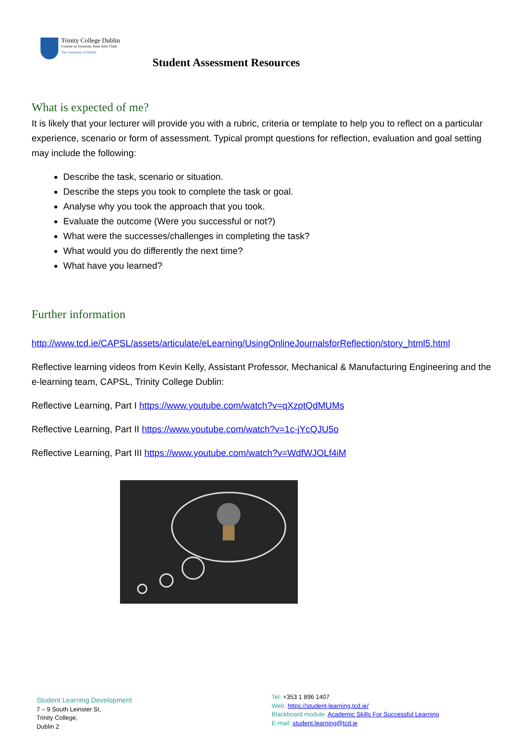Trinity College Dublin
Coláiste na Tríonóide, Baile Átha Cliath
The University of Dublin
Student Assessment Resources
What is expected of me?
It is likely that your lecturer will provide you with a rubric, criteria or template to help you to reflect on a particular experience, scenario or form of assessment. Typical prompt questions for reflection, evaluation and goal setting may include the following:
Describe the task, scenario or situation.
Describe the steps you took to complete the task or goal.
Analyse why you took the approach that you took.
Evaluate the outcome (Were you successful or not?)
What were the successes/challenges in completing the task?
What would you do differently the next time?
What have you learned?
Further information
http://www.tcd.ie/CAPSL/assets/articulate/eLearning/UsingOnlineJournalsforReflection/story_html5.html
Reflective learning videos from Kevin Kelly, Assistant Professor, Mechanical & Manufacturing Engineering and the e-learning team, CAPSL, Trinity College Dublin:
Reflective Learning, Part I https://www.youtube.com/watch?v=qXzptQdMUMs
Reflective Learning, Part II https://www.youtube.com/watch?v=1c-jYcQJU5o
Reflective Learning, Part III https://www.youtube.com/watch?v=WdfWJOLf4iM
Student Learning Development
7 – 9 South Leinster St,
Trinity College,
Dublin 2
Tel: +353 1 896 1407
Web: https://student-learning.tcd.ie/
Blackboard module: Academic Skills For Successful Learning
E-mail: student.learning@tcd.ie